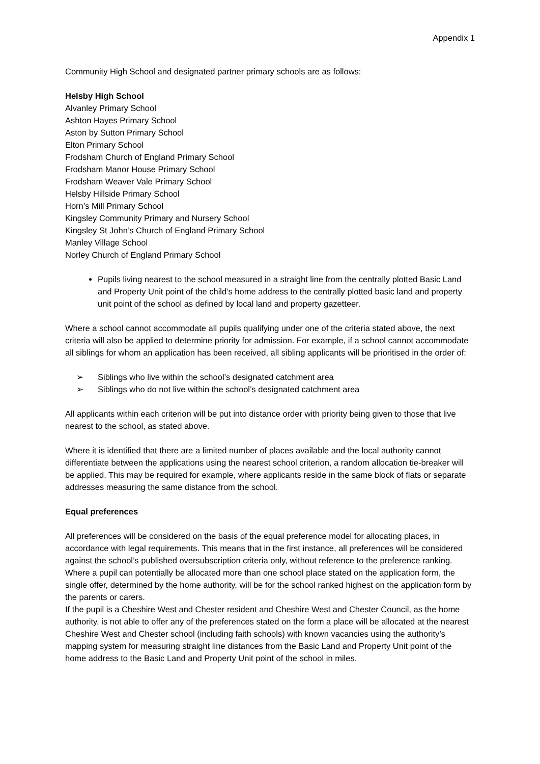Appendix 1
Community High School and designated partner primary schools are as follows:
Helsby High School
Alvanley Primary School
Ashton Hayes Primary School
Aston by Sutton Primary School
Elton Primary School
Frodsham Church of England Primary School
Frodsham Manor House Primary School
Frodsham Weaver Vale Primary School
Helsby Hillside Primary School
Horn’s Mill Primary School
Kingsley Community Primary and Nursery School
Kingsley St John’s Church of England Primary School
Manley Village School
Norley Church of England Primary School
Pupils living nearest to the school measured in a straight line from the centrally plotted Basic Land and Property Unit point of the child’s home address to the centrally plotted basic land and property unit point of the school as defined by local land and property gazetteer.
Where a school cannot accommodate all pupils qualifying under one of the criteria stated above, the next criteria will also be applied to determine priority for admission. For example, if a school cannot accommodate all siblings for whom an application has been received, all sibling applicants will be prioritised in the order of:
➢ Siblings who live within the school’s designated catchment area
➢ Siblings who do not live within the school’s designated catchment area
All applicants within each criterion will be put into distance order with priority being given to those that live nearest to the school, as stated above.
Where it is identified that there are a limited number of places available and the local authority cannot differentiate between the applications using the nearest school criterion, a random allocation tie-breaker will be applied. This may be required for example, where applicants reside in the same block of flats or separate addresses measuring the same distance from the school.
Equal preferences
All preferences will be considered on the basis of the equal preference model for allocating places, in accordance with legal requirements. This means that in the first instance, all preferences will be considered against the school’s published oversubscription criteria only, without reference to the preference ranking. Where a pupil can potentially be allocated more than one school place stated on the application form, the single offer, determined by the home authority, will be for the school ranked highest on the application form by the parents or carers.
If the pupil is a Cheshire West and Chester resident and Cheshire West and Chester Council, as the home authority, is not able to offer any of the preferences stated on the form a place will be allocated at the nearest Cheshire West and Chester school (including faith schools) with known vacancies using the authority’s mapping system for measuring straight line distances from the Basic Land and Property Unit point of the home address to the Basic Land and Property Unit point of the school in miles.